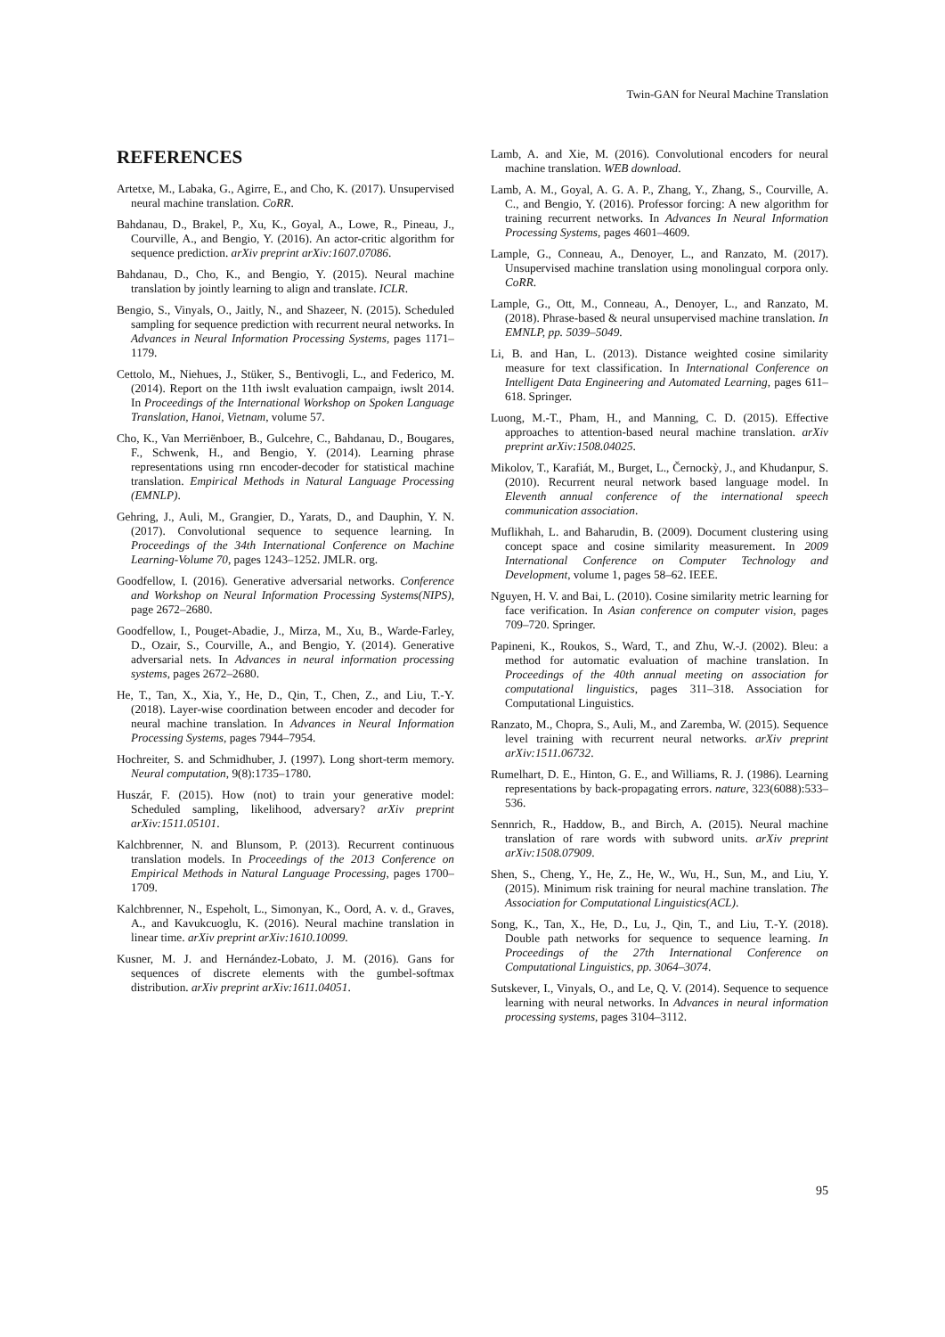Twin-GAN for Neural Machine Translation
REFERENCES
Artetxe, M., Labaka, G., Agirre, E., and Cho, K. (2017). Unsupervised neural machine translation. CoRR.
Bahdanau, D., Brakel, P., Xu, K., Goyal, A., Lowe, R., Pineau, J., Courville, A., and Bengio, Y. (2016). An actor-critic algorithm for sequence prediction. arXiv preprint arXiv:1607.07086.
Bahdanau, D., Cho, K., and Bengio, Y. (2015). Neural machine translation by jointly learning to align and translate. ICLR.
Bengio, S., Vinyals, O., Jaitly, N., and Shazeer, N. (2015). Scheduled sampling for sequence prediction with recurrent neural networks. In Advances in Neural Information Processing Systems, pages 1171–1179.
Cettolo, M., Niehues, J., Stüker, S., Bentivogli, L., and Federico, M. (2014). Report on the 11th iwslt evaluation campaign, iwslt 2014. In Proceedings of the International Workshop on Spoken Language Translation, Hanoi, Vietnam, volume 57.
Cho, K., Van Merriënboer, B., Gulcehre, C., Bahdanau, D., Bougares, F., Schwenk, H., and Bengio, Y. (2014). Learning phrase representations using rnn encoder-decoder for statistical machine translation. Empirical Methods in Natural Language Processing (EMNLP).
Gehring, J., Auli, M., Grangier, D., Yarats, D., and Dauphin, Y. N. (2017). Convolutional sequence to sequence learning. In Proceedings of the 34th International Conference on Machine Learning-Volume 70, pages 1243–1252. JMLR. org.
Goodfellow, I. (2016). Generative adversarial networks. Conference and Workshop on Neural Information Processing Systems(NIPS), page 2672–2680.
Goodfellow, I., Pouget-Abadie, J., Mirza, M., Xu, B., Warde-Farley, D., Ozair, S., Courville, A., and Bengio, Y. (2014). Generative adversarial nets. In Advances in neural information processing systems, pages 2672–2680.
He, T., Tan, X., Xia, Y., He, D., Qin, T., Chen, Z., and Liu, T.-Y. (2018). Layer-wise coordination between encoder and decoder for neural machine translation. In Advances in Neural Information Processing Systems, pages 7944–7954.
Hochreiter, S. and Schmidhuber, J. (1997). Long short-term memory. Neural computation, 9(8):1735–1780.
Huszár, F. (2015). How (not) to train your generative model: Scheduled sampling, likelihood, adversary? arXiv preprint arXiv:1511.05101.
Kalchbrenner, N. and Blunsom, P. (2013). Recurrent continuous translation models. In Proceedings of the 2013 Conference on Empirical Methods in Natural Language Processing, pages 1700–1709.
Kalchbrenner, N., Espeholt, L., Simonyan, K., Oord, A. v. d., Graves, A., and Kavukcuoglu, K. (2016). Neural machine translation in linear time. arXiv preprint arXiv:1610.10099.
Kusner, M. J. and Hernández-Lobato, J. M. (2016). Gans for sequences of discrete elements with the gumbel-softmax distribution. arXiv preprint arXiv:1611.04051.
Lamb, A. and Xie, M. (2016). Convolutional encoders for neural machine translation. WEB download.
Lamb, A. M., Goyal, A. G. A. P., Zhang, Y., Zhang, S., Courville, A. C., and Bengio, Y. (2016). Professor forcing: A new algorithm for training recurrent networks. In Advances In Neural Information Processing Systems, pages 4601–4609.
Lample, G., Conneau, A., Denoyer, L., and Ranzato, M. (2017). Unsupervised machine translation using monolingual corpora only. CoRR.
Lample, G., Ott, M., Conneau, A., Denoyer, L., and Ranzato, M. (2018). Phrase-based & neural unsupervised machine translation. In EMNLP, pp. 5039–5049.
Li, B. and Han, L. (2013). Distance weighted cosine similarity measure for text classification. In International Conference on Intelligent Data Engineering and Automated Learning, pages 611–618. Springer.
Luong, M.-T., Pham, H., and Manning, C. D. (2015). Effective approaches to attention-based neural machine translation. arXiv preprint arXiv:1508.04025.
Mikolov, T., Karafiát, M., Burget, L., Černockỳ, J., and Khudanpur, S. (2010). Recurrent neural network based language model. In Eleventh annual conference of the international speech communication association.
Muflikhah, L. and Baharudin, B. (2009). Document clustering using concept space and cosine similarity measurement. In 2009 International Conference on Computer Technology and Development, volume 1, pages 58–62. IEEE.
Nguyen, H. V. and Bai, L. (2010). Cosine similarity metric learning for face verification. In Asian conference on computer vision, pages 709–720. Springer.
Papineni, K., Roukos, S., Ward, T., and Zhu, W.-J. (2002). Bleu: a method for automatic evaluation of machine translation. In Proceedings of the 40th annual meeting on association for computational linguistics, pages 311–318. Association for Computational Linguistics.
Ranzato, M., Chopra, S., Auli, M., and Zaremba, W. (2015). Sequence level training with recurrent neural networks. arXiv preprint arXiv:1511.06732.
Rumelhart, D. E., Hinton, G. E., and Williams, R. J. (1986). Learning representations by back-propagating errors. nature, 323(6088):533–536.
Sennrich, R., Haddow, B., and Birch, A. (2015). Neural machine translation of rare words with subword units. arXiv preprint arXiv:1508.07909.
Shen, S., Cheng, Y., He, Z., He, W., Wu, H., Sun, M., and Liu, Y. (2015). Minimum risk training for neural machine translation. The Association for Computational Linguistics(ACL).
Song, K., Tan, X., He, D., Lu, J., Qin, T., and Liu, T.-Y. (2018). Double path networks for sequence to sequence learning. In Proceedings of the 27th International Conference on Computational Linguistics, pp. 3064–3074.
Sutskever, I., Vinyals, O., and Le, Q. V. (2014). Sequence to sequence learning with neural networks. In Advances in neural information processing systems, pages 3104–3112.
95